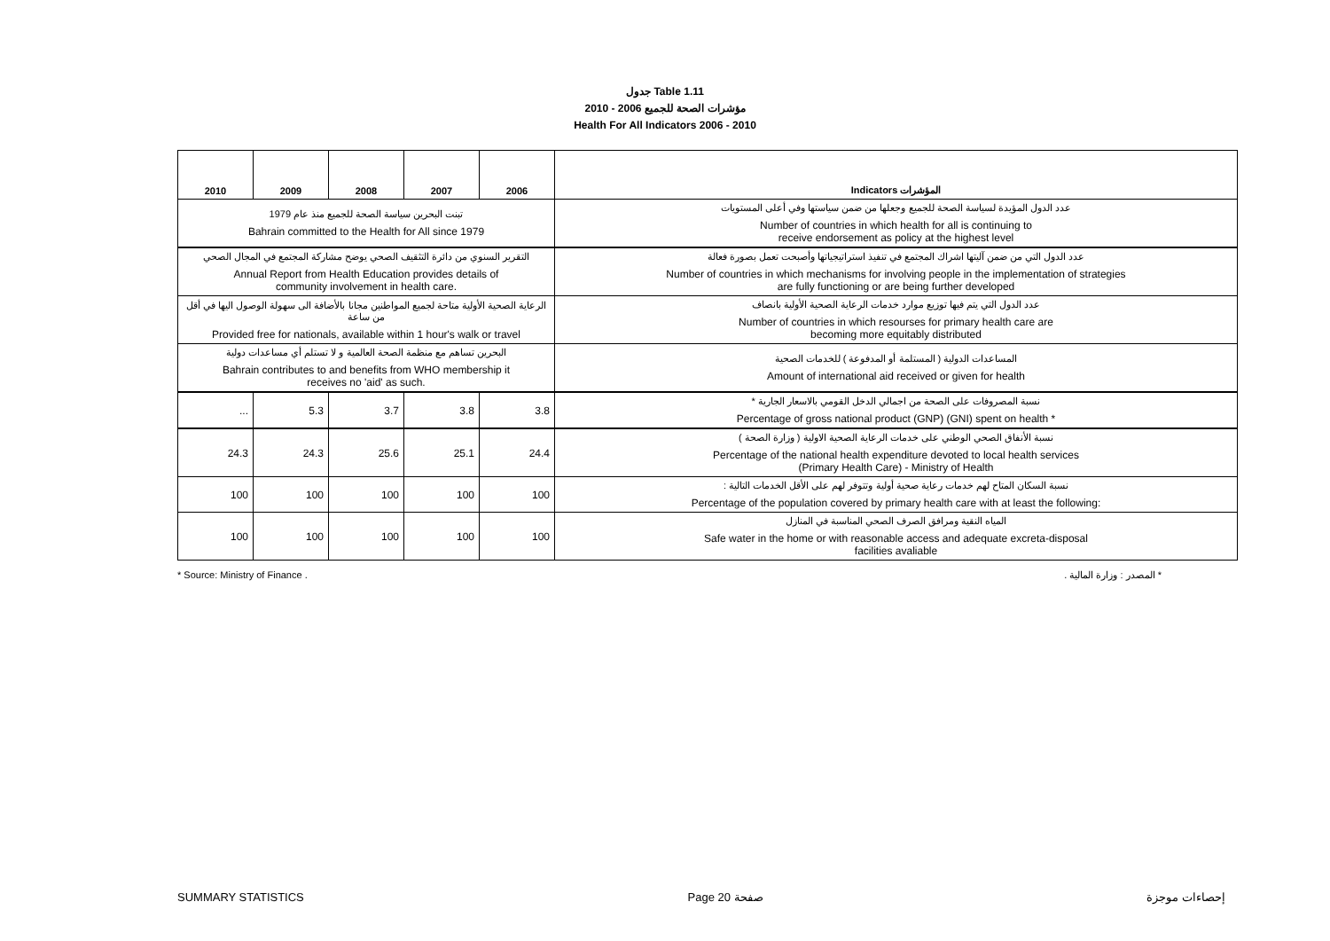جدول Table 1.11
مؤشرات الصحة للجميع 2006 - 2010
Health For All Indicators 2006 - 2010
| 2010 | 2009 | 2008 | 2007 | 2006 | Indicators المؤشرات |
| --- | --- | --- | --- | --- | --- |
| تبنت البحرين سياسة الصحة للجميع منذ عام 1979 Bahrain committed to the Health for All since 1979 | | | | | عدد الدول المؤيدة لسياسة الصحة للجميع وجعلها من ضمن سياستها وفي أعلى المستويات Number of countries in which health for all is continuing to receive endorsement as policy at the highest level |
| التقرير السنوي من دائرة التثقيف الصحي يوضح مشاركة المجتمع في المجال الصحي Annual Report from Health Education provides details of community involvement in health care. | | | | | عدد الدول التي من ضمن آليتها اشراك المجتمع في تنفيذ استراتيجياتها وأصبحت تعمل بصورة فعالة Number of countries in which mechanisms for involving people in the implementation of strategies are fully functioning or are being further developed |
| الرعاية الصحية الأولية متاحة لجميع المواطنين مجانا بالأضافة الى سهولة الوصول اليها في أقل من ساعة Provided free for nationals, available within 1 hour's walk or travel | | | | | عدد الدول التي يتم فيها توزيع موارد خدمات الرعاية الصحية الأولية بانصاف Number of countries in which resourses for primary health care are becoming more equitably distributed |
| البحرين تساهم مع منظمة الصحة العالمية و لا تستلم أي مساعدات دولية Bahrain contributes to and benefits from WHO membership it receives no 'aid' as such. | | | | | المساعدات الدولية ( المستلمة أو المدفوعة ) للخدمات الصحية Amount of international aid received or given for health |
| ... | 5.3 | 3.7 | 3.8 | 3.8 | نسبة المصروفات على الصحة من اجمالي الدخل القومي بالاسعار الجارية * Percentage of gross national product (GNP) (GNI) spent on health * |
| 24.3 | 24.3 | 25.6 | 25.1 | 24.4 | نسبة الأنفاق الصحي الوطني على خدمات الرعاية الصحية الاولية ( وزارة الصحة ) Percentage of the national health expenditure devoted to local health services (Primary Health Care) - Ministry of Health |
| 100 | 100 | 100 | 100 | 100 | نسبة السكان المتاح لهم خدمات رعاية صحية أولية وتتوفر لهم على الأقل الخدمات التالية : Percentage of the population covered by primary health care with at least the following: |
| 100 | 100 | 100 | 100 | 100 | المياه النقية ومرافق الصرف الصحي المناسبة في المنازل Safe water in the home or with reasonable access and adequate excreta-disposal facilities avaliable |
* Source: Ministry of Finance . * المصدر : وزارة المالية .
SUMMARY STATISTICS Page 20 صفحة إحصاءات موجزة